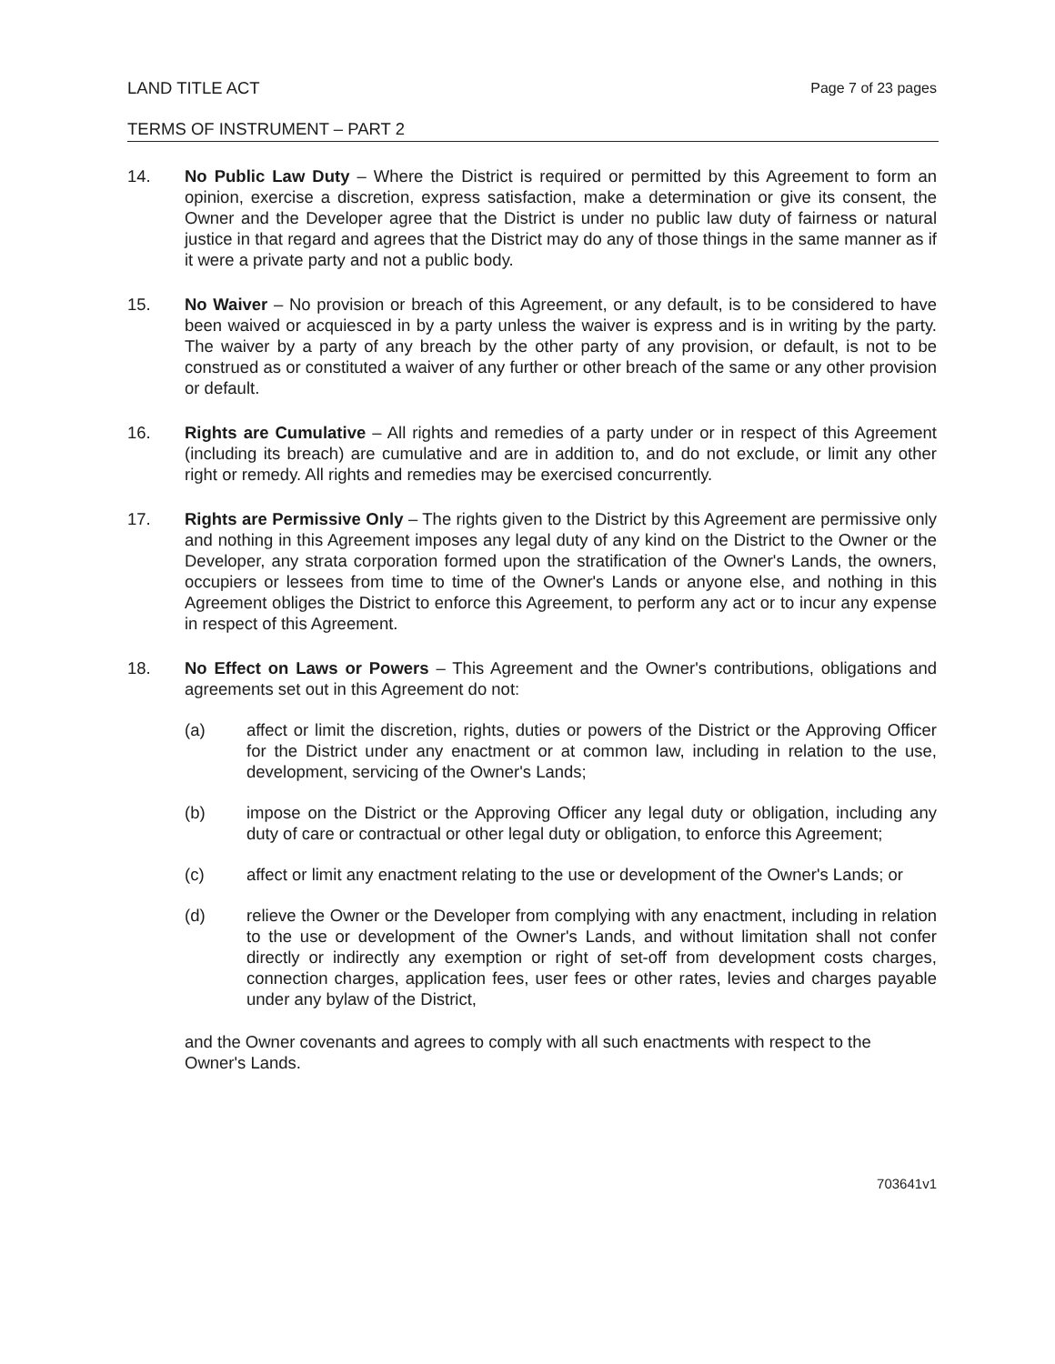LAND TITLE ACT
Page 7 of 23 pages
TERMS OF INSTRUMENT – PART 2
14. No Public Law Duty – Where the District is required or permitted by this Agreement to form an opinion, exercise a discretion, express satisfaction, make a determination or give its consent, the Owner and the Developer agree that the District is under no public law duty of fairness or natural justice in that regard and agrees that the District may do any of those things in the same manner as if it were a private party and not a public body.
15. No Waiver – No provision or breach of this Agreement, or any default, is to be considered to have been waived or acquiesced in by a party unless the waiver is express and is in writing by the party. The waiver by a party of any breach by the other party of any provision, or default, is not to be construed as or constituted a waiver of any further or other breach of the same or any other provision or default.
16. Rights are Cumulative – All rights and remedies of a party under or in respect of this Agreement (including its breach) are cumulative and are in addition to, and do not exclude, or limit any other right or remedy. All rights and remedies may be exercised concurrently.
17. Rights are Permissive Only – The rights given to the District by this Agreement are permissive only and nothing in this Agreement imposes any legal duty of any kind on the District to the Owner or the Developer, any strata corporation formed upon the stratification of the Owner's Lands, the owners, occupiers or lessees from time to time of the Owner's Lands or anyone else, and nothing in this Agreement obliges the District to enforce this Agreement, to perform any act or to incur any expense in respect of this Agreement.
18. No Effect on Laws or Powers – This Agreement and the Owner's contributions, obligations and agreements set out in this Agreement do not:
(a) affect or limit the discretion, rights, duties or powers of the District or the Approving Officer for the District under any enactment or at common law, including in relation to the use, development, servicing of the Owner's Lands;
(b) impose on the District or the Approving Officer any legal duty or obligation, including any duty of care or contractual or other legal duty or obligation, to enforce this Agreement;
(c) affect or limit any enactment relating to the use or development of the Owner's Lands; or
(d) relieve the Owner or the Developer from complying with any enactment, including in relation to the use or development of the Owner's Lands, and without limitation shall not confer directly or indirectly any exemption or right of set-off from development costs charges, connection charges, application fees, user fees or other rates, levies and charges payable under any bylaw of the District,
and the Owner covenants and agrees to comply with all such enactments with respect to the Owner's Lands.
703641v1